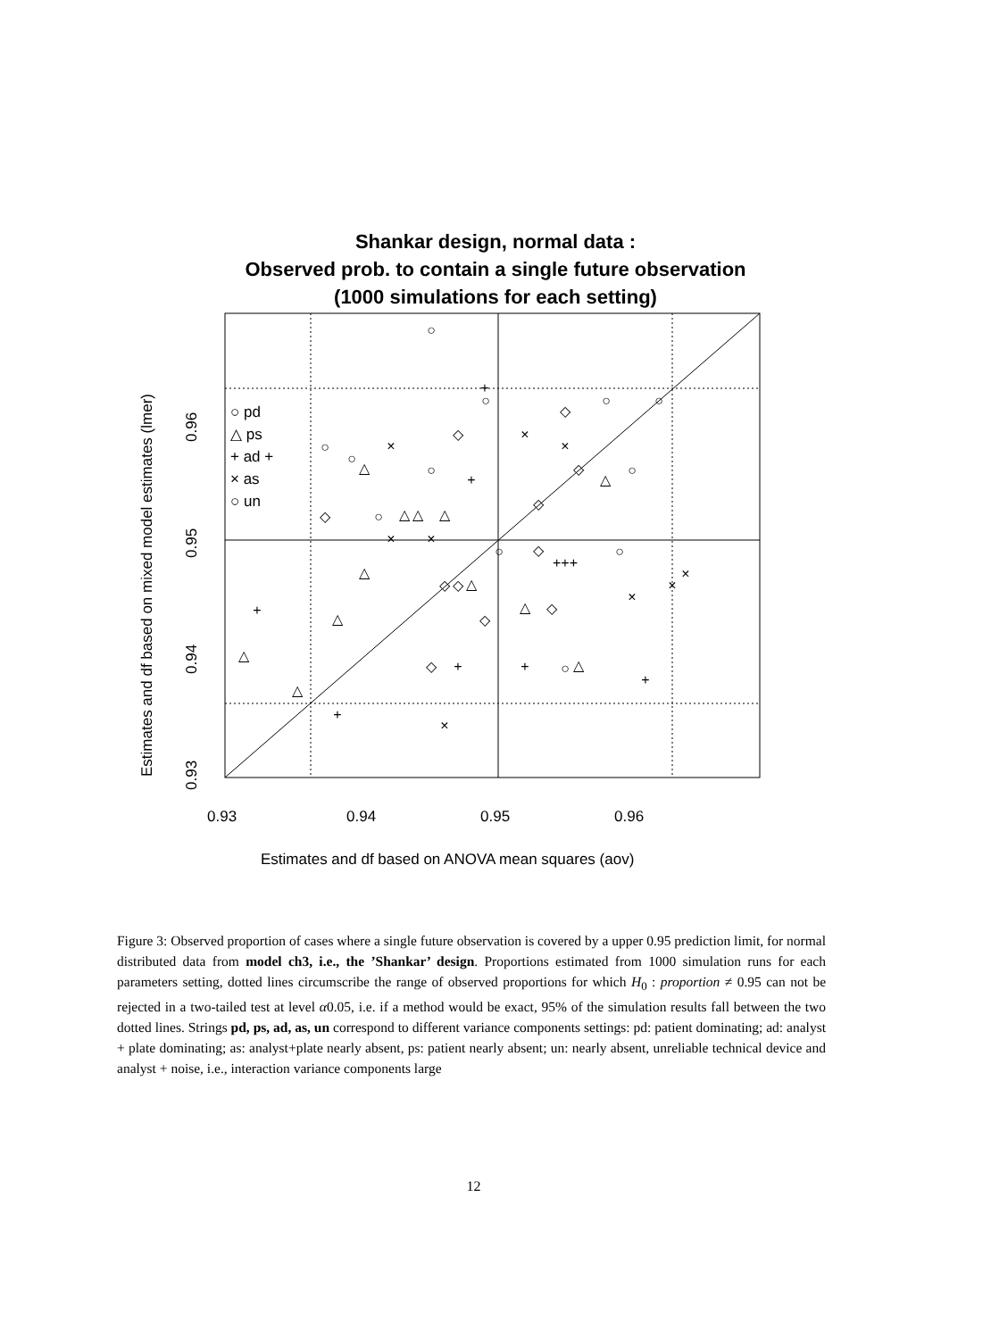Shankar design, normal data :
Observed prob. to contain a single future observation
(1000 simulations for each setting)
0.93
0.94
0.95
0.96
Estimates and df based on ANOVA mean squares (aov)
0.93
0.94
0.95
0.96
Estimates and df based on mixed model estimates (lmer)
○ pd
△ ps
+ ad +
× as
○ un
○
○
○
○
○
○
○
○
○
○
○
○
△
△
△
△
△
△
△
△
△
△
△
△
+
+
+
+
+
+
+
+++
×
×
×
×
×
×
×
×
×
◇
◇
◇
◇
◇
◇
◇
◇
◇
◇
◇
Figure 3: Observed proportion of cases where a single future observation is covered by a upper 0.95 prediction limit, for normal distributed data from model ch3, i.e., the ’Shankar’ design. Proportions estimated from 1000 simulation runs for each parameters setting, dotted lines circumscribe the range of observed proportions for which H<sub>0</sub> : proportion ≠ 0.95 can not be rejected in a two-tailed test at level α0.05, i.e. if a method would be exact, 95% of the simulation results fall between the two dotted lines. Strings pd, ps, ad, as, un correspond to different variance components settings: pd: patient dominating; ad: analyst + plate dominating; as: analyst+plate nearly absent, ps: patient nearly absent; un: nearly absent, unreliable technical device and analyst + noise, i.e., interaction variance components large
12